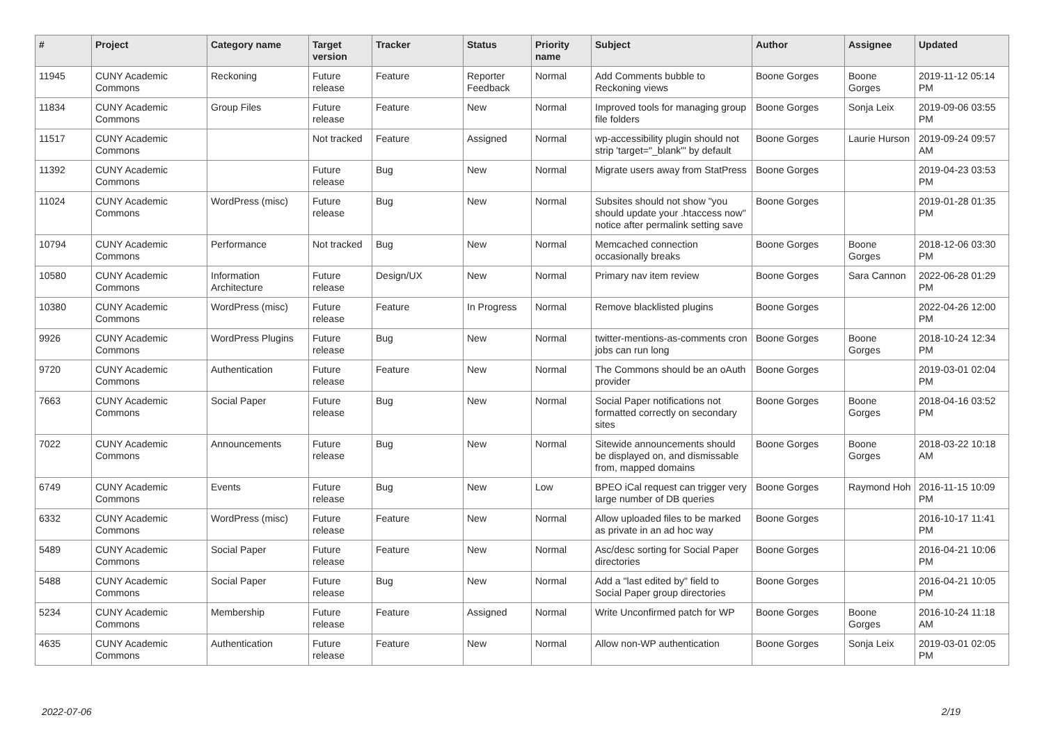| # | Project | Category name | Target version | Tracker | Status | Priority name | Subject | Author | Assignee | Updated |
| --- | --- | --- | --- | --- | --- | --- | --- | --- | --- | --- |
| 11945 | CUNY Academic Commons | Reckoning | Future release | Feature | Reporter Feedback | Normal | Add Comments bubble to Reckoning views | Boone Gorges | Boone Gorges | 2019-11-12 05:14 PM |
| 11834 | CUNY Academic Commons | Group Files | Future release | Feature | New | Normal | Improved tools for managing group file folders | Boone Gorges | Sonja Leix | 2019-09-06 03:55 PM |
| 11517 | CUNY Academic Commons | | Not tracked | Feature | Assigned | Normal | wp-accessibility plugin should not strip 'target="_blank"' by default | Boone Gorges | Laurie Hurson | 2019-09-24 09:57 AM |
| 11392 | CUNY Academic Commons | | Future release | Bug | New | Normal | Migrate users away from StatPress | Boone Gorges | | 2019-04-23 03:53 PM |
| 11024 | CUNY Academic Commons | WordPress (misc) | Future release | Bug | New | Normal | Subsites should not show "you should update your .htaccess now" notice after permalink setting save | Boone Gorges | | 2019-01-28 01:35 PM |
| 10794 | CUNY Academic Commons | Performance | Not tracked | Bug | New | Normal | Memcached connection occasionally breaks | Boone Gorges | Boone Gorges | 2018-12-06 03:30 PM |
| 10580 | CUNY Academic Commons | Information Architecture | Future release | Design/UX | New | Normal | Primary nav item review | Boone Gorges | Sara Cannon | 2022-06-28 01:29 PM |
| 10380 | CUNY Academic Commons | WordPress (misc) | Future release | Feature | In Progress | Normal | Remove blacklisted plugins | Boone Gorges | | 2022-04-26 12:00 PM |
| 9926 | CUNY Academic Commons | WordPress Plugins | Future release | Bug | New | Normal | twitter-mentions-as-comments cron jobs can run long | Boone Gorges | Boone Gorges | 2018-10-24 12:34 PM |
| 9720 | CUNY Academic Commons | Authentication | Future release | Feature | New | Normal | The Commons should be an oAuth provider | Boone Gorges | | 2019-03-01 02:04 PM |
| 7663 | CUNY Academic Commons | Social Paper | Future release | Bug | New | Normal | Social Paper notifications not formatted correctly on secondary sites | Boone Gorges | Boone Gorges | 2018-04-16 03:52 PM |
| 7022 | CUNY Academic Commons | Announcements | Future release | Bug | New | Normal | Sitewide announcements should be displayed on, and dismissable from, mapped domains | Boone Gorges | Boone Gorges | 2018-03-22 10:18 AM |
| 6749 | CUNY Academic Commons | Events | Future release | Bug | New | Low | BPEO iCal request can trigger very large number of DB queries | Boone Gorges | Raymond Hoh | 2016-11-15 10:09 PM |
| 6332 | CUNY Academic Commons | WordPress (misc) | Future release | Feature | New | Normal | Allow uploaded files to be marked as private in an ad hoc way | Boone Gorges | | 2016-10-17 11:41 PM |
| 5489 | CUNY Academic Commons | Social Paper | Future release | Feature | New | Normal | Asc/desc sorting for Social Paper directories | Boone Gorges | | 2016-04-21 10:06 PM |
| 5488 | CUNY Academic Commons | Social Paper | Future release | Bug | New | Normal | Add a "last edited by" field to Social Paper group directories | Boone Gorges | | 2016-04-21 10:05 PM |
| 5234 | CUNY Academic Commons | Membership | Future release | Feature | Assigned | Normal | Write Unconfirmed patch for WP | Boone Gorges | Boone Gorges | 2016-10-24 11:18 AM |
| 4635 | CUNY Academic Commons | Authentication | Future release | Feature | New | Normal | Allow non-WP authentication | Boone Gorges | Sonja Leix | 2019-03-01 02:05 PM |
2022-07-06 2/19